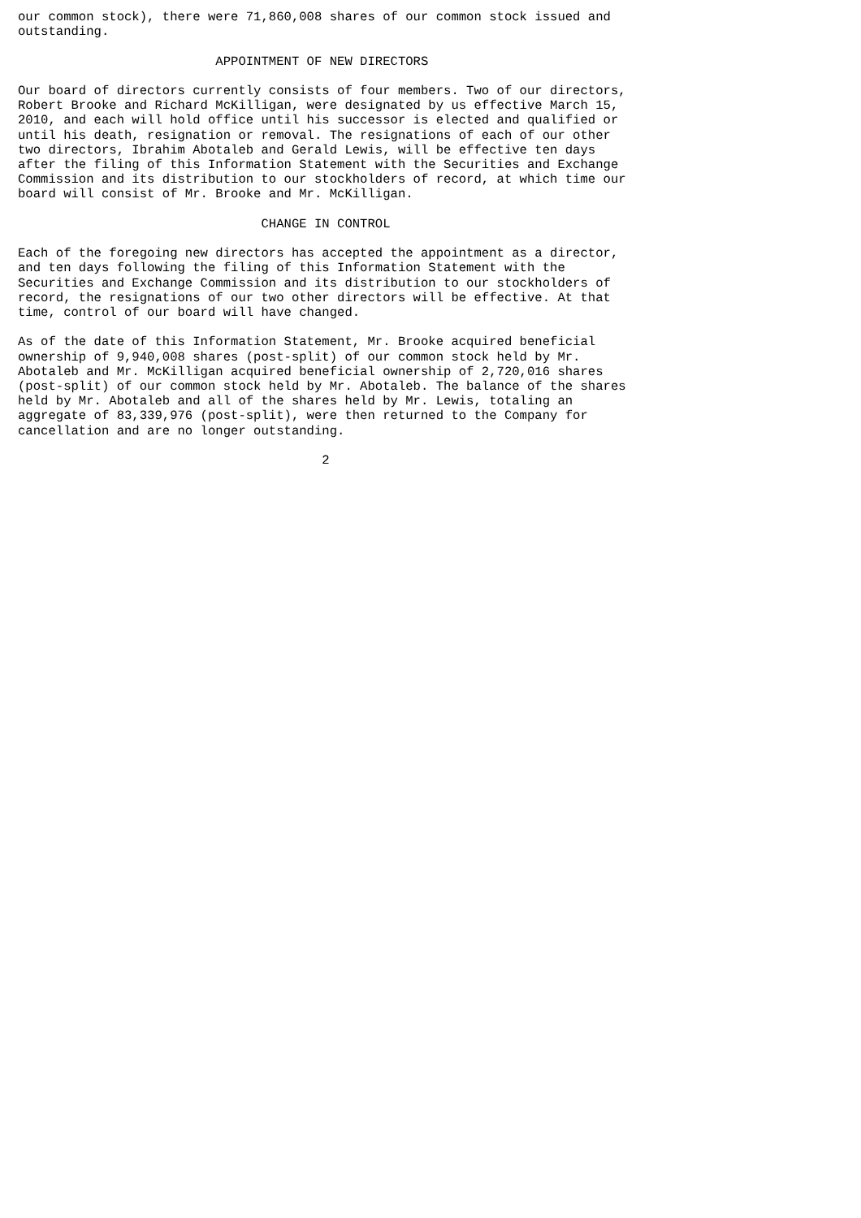our common stock), there were 71,860,008 shares of our common stock issued and
outstanding.

                          APPOINTMENT OF NEW DIRECTORS

Our board of directors currently consists of four members. Two of our directors,
Robert Brooke and Richard McKilligan, were designated by us effective March 15,
2010, and each will hold office until his successor is elected and qualified or
until his death, resignation or removal. The resignations of each of our other
two directors, Ibrahim Abotaleb and Gerald Lewis, will be effective ten days
after the filing of this Information Statement with the Securities and Exchange
Commission and its distribution to our stockholders of record, at which time our
board will consist of Mr. Brooke and Mr. McKilligan.

                                CHANGE IN CONTROL

Each of the foregoing new directors has accepted the appointment as a director,
and ten days following the filing of this Information Statement with the
Securities and Exchange Commission and its distribution to our stockholders of
record, the resignations of our two other directors will be effective. At that
time, control of our board will have changed.

As of the date of this Information Statement, Mr. Brooke acquired beneficial
ownership of 9,940,008 shares (post-split) of our common stock held by Mr.
Abotaleb and Mr. McKilligan acquired beneficial ownership of 2,720,016 shares
(post-split) of our common stock held by Mr. Abotaleb. The balance of the shares
held by Mr. Abotaleb and all of the shares held by Mr. Lewis, totaling an
aggregate of 83,339,976 (post-split), were then returned to the Company for
cancellation and are no longer outstanding.

                                        2